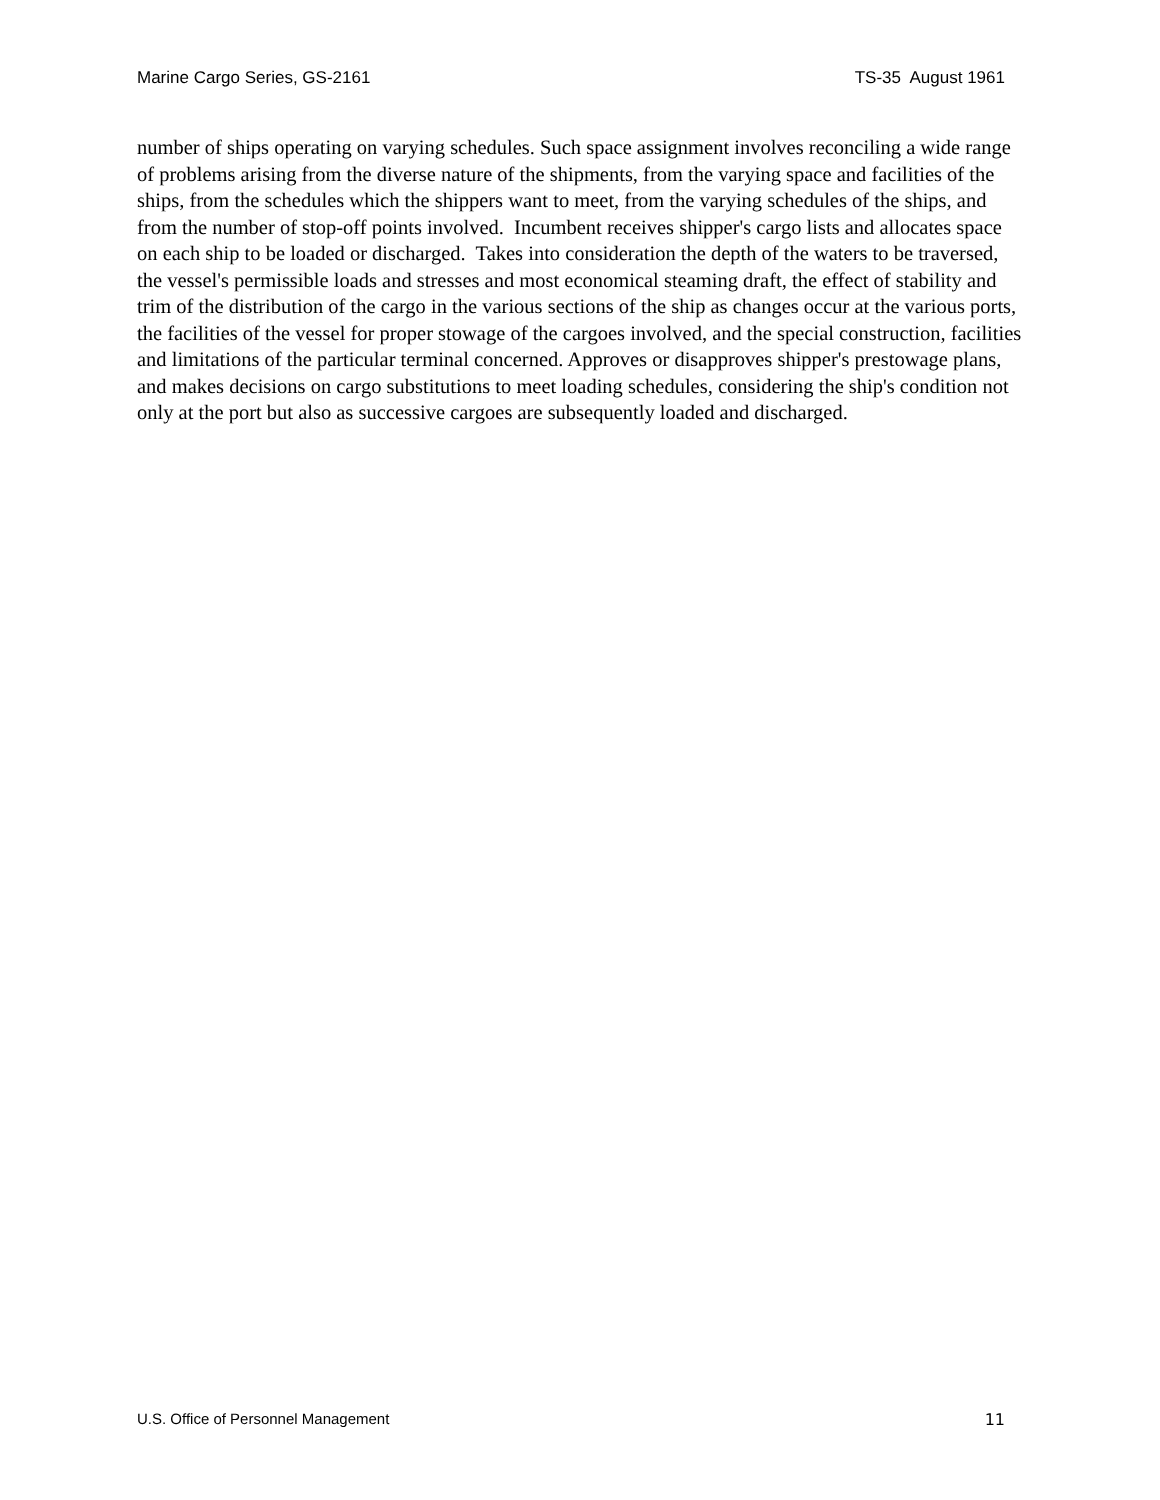Marine Cargo Series, GS-2161 TS-35 August 1961
number of ships operating on varying schedules. Such space assignment involves reconciling a wide range of problems arising from the diverse nature of the shipments, from the varying space and facilities of the ships, from the schedules which the shippers want to meet, from the varying schedules of the ships, and from the number of stop-off points involved. Incumbent receives shipper's cargo lists and allocates space on each ship to be loaded or discharged. Takes into consideration the depth of the waters to be traversed, the vessel's permissible loads and stresses and most economical steaming draft, the effect of stability and trim of the distribution of the cargo in the various sections of the ship as changes occur at the various ports, the facilities of the vessel for proper stowage of the cargoes involved, and the special construction, facilities and limitations of the particular terminal concerned. Approves or disapproves shipper's prestowage plans, and makes decisions on cargo substitutions to meet loading schedules, considering the ship's condition not only at the port but also as successive cargoes are subsequently loaded and discharged.
U.S. Office of Personnel Management 11